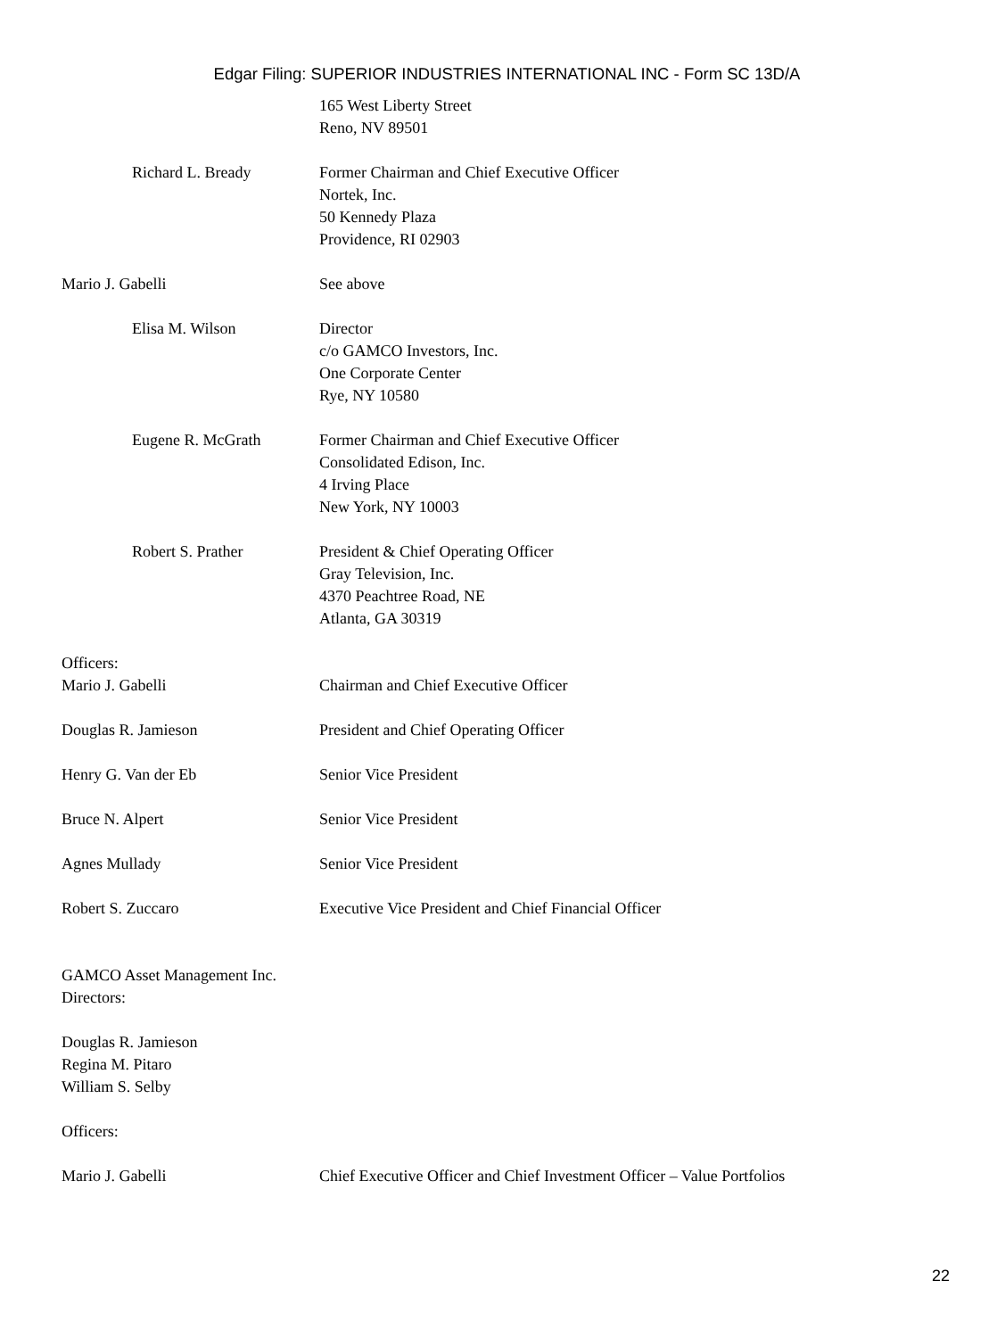Edgar Filing: SUPERIOR INDUSTRIES INTERNATIONAL INC - Form SC 13D/A
165 West Liberty Street
Reno, NV 89501
Richard L. Bready Former Chairman and Chief Executive Officer
Nortek, Inc.
50 Kennedy Plaza
Providence, RI 02903
Mario J. Gabelli See above
Elisa M. Wilson Director
c/o GAMCO Investors, Inc.
One Corporate Center
Rye, NY 10580
Eugene R. McGrath Former Chairman and Chief Executive Officer
Consolidated Edison, Inc.
4 Irving Place
New York, NY 10003
Robert S. Prather President & Chief Operating Officer
Gray Television, Inc.
4370 Peachtree Road, NE
Atlanta, GA 30319
Officers:
Mario J. Gabelli Chairman and Chief Executive Officer
Douglas R. Jamieson President and Chief Operating Officer
Henry G. Van der Eb Senior Vice President
Bruce N. Alpert Senior Vice President
Agnes Mullady Senior Vice President
Robert S. Zuccaro Executive Vice President and Chief Financial Officer
GAMCO Asset Management Inc.
Directors:
Douglas R. Jamieson
Regina M. Pitaro
William S. Selby
Officers:
Mario J. Gabelli Chief Executive Officer and Chief Investment Officer – Value Portfolios
22